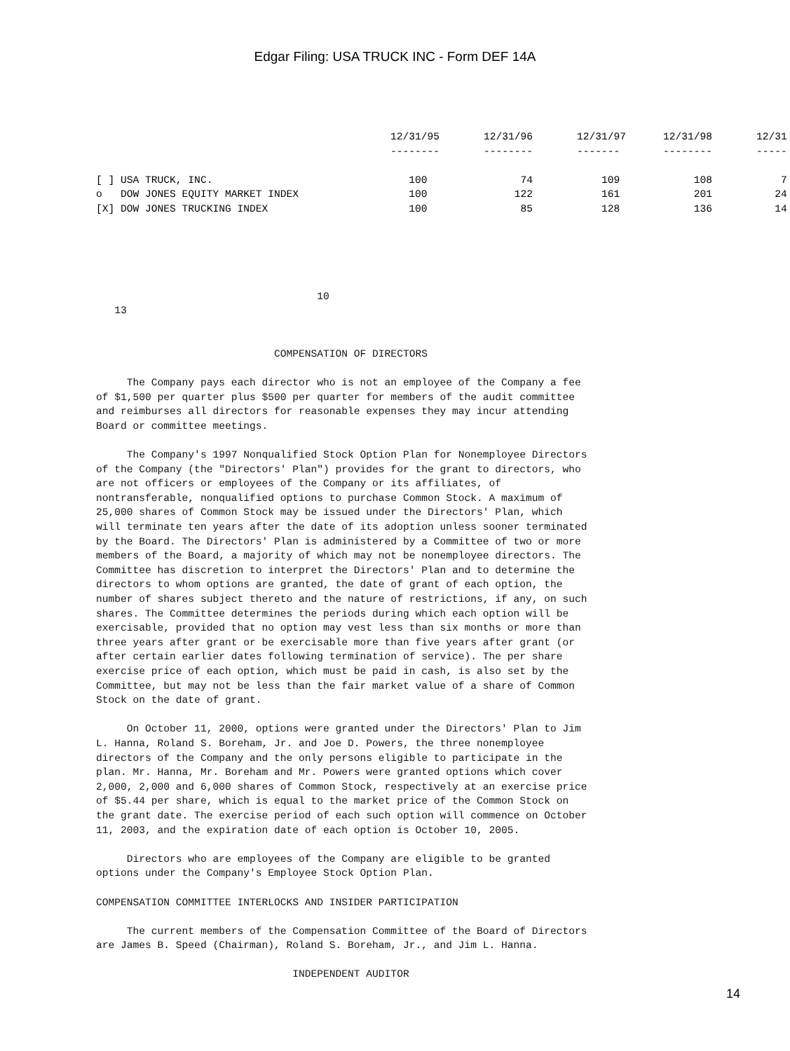Edgar Filing: USA TRUCK INC - Form DEF 14A
| | 12/31/95 | 12/31/96 | 12/31/97 | 12/31/98 | 12/31 |
| --- | --- | --- | --- | --- | --- |
| | -------- | -------- | ------- | -------- | ----- |
| [ ] USA TRUCK, INC. | 100 | 74 | 109 | 108 | 7 |
| o DOW JONES EQUITY MARKET INDEX | 100 | 122 | 161 | 201 | 24 |
| [X] DOW JONES TRUCKING INDEX | 100 | 85 | 128 | 136 | 14 |
                                    10
   13


                             COMPENSATION OF DIRECTORS

     The Company pays each director who is not an employee of the Company a fee
of $1,500 per quarter plus $500 per quarter for members of the audit committee
and reimburses all directors for reasonable expenses they may incur attending
Board or committee meetings.

     The Company's 1997 Nonqualified Stock Option Plan for Nonemployee Directors
of the Company (the "Directors' Plan") provides for the grant to directors, who
are not officers or employees of the Company or its affiliates, of
nontransferable, nonqualified options to purchase Common Stock. A maximum of
25,000 shares of Common Stock may be issued under the Directors' Plan, which
will terminate ten years after the date of its adoption unless sooner terminated
by the Board. The Directors' Plan is administered by a Committee of two or more
members of the Board, a majority of which may not be nonemployee directors. The
Committee has discretion to interpret the Directors' Plan and to determine the
directors to whom options are granted, the date of grant of each option, the
number of shares subject thereto and the nature of restrictions, if any, on such
shares. The Committee determines the periods during which each option will be
exercisable, provided that no option may vest less than six months or more than
three years after grant or be exercisable more than five years after grant (or
after certain earlier dates following termination of service). The per share
exercise price of each option, which must be paid in cash, is also set by the
Committee, but may not be less than the fair market value of a share of Common
Stock on the date of grant.

     On October 11, 2000, options were granted under the Directors' Plan to Jim
L. Hanna, Roland S. Boreham, Jr. and Joe D. Powers, the three nonemployee
directors of the Company and the only persons eligible to participate in the
plan. Mr. Hanna, Mr. Boreham and Mr. Powers were granted options which cover
2,000, 2,000 and 6,000 shares of Common Stock, respectively at an exercise price
of $5.44 per share, which is equal to the market price of the Common Stock on
the grant date. The exercise period of each such option will commence on October
11, 2003, and the expiration date of each option is October 10, 2005.

     Directors who are employees of the Company are eligible to be granted
options under the Company's Employee Stock Option Plan.

COMPENSATION COMMITTEE INTERLOCKS AND INSIDER PARTICIPATION

     The current members of the Compensation Committee of the Board of Directors
are James B. Speed (Chairman), Roland S. Boreham, Jr., and Jim L. Hanna.

                                INDEPENDENT AUDITOR
14